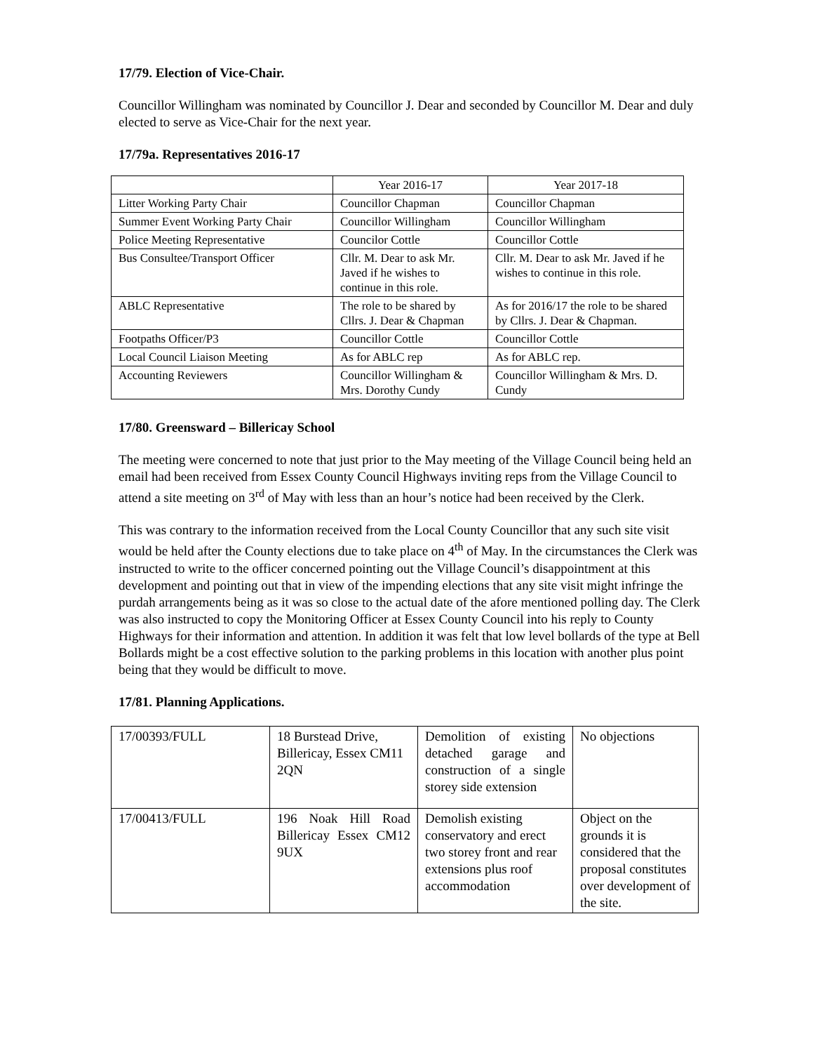17/79. Election of Vice-Chair.
Councillor Willingham was nominated by Councillor J. Dear and seconded by Councillor M. Dear and duly elected to serve as Vice-Chair for the next year.
17/79a. Representatives 2016-17
| | Year 2016-17 | Year 2017-18 |
| Litter Working Party Chair | Councillor Chapman | Councillor Chapman |
| Summer Event Working Party Chair | Councillor Willingham | Councillor Willingham |
| Police Meeting Representative | Councilor Cottle | Councillor Cottle |
| Bus Consultee/Transport Officer | Cllr. M. Dear to ask Mr. Javed if he wishes to continue in this role. | Cllr. M. Dear to ask Mr. Javed if he wishes to continue in this role. |
| ABLC Representative | The role to be shared by Cllrs. J. Dear & Chapman | As for 2016/17 the role to be shared by Cllrs. J. Dear & Chapman. |
| Footpaths Officer/P3 | Councillor Cottle | Councillor Cottle |
| Local Council Liaison Meeting | As for ABLC rep | As for ABLC rep. |
| Accounting Reviewers | Councillor Willingham & Mrs. Dorothy Cundy | Councillor Willingham & Mrs. D. Cundy |
17/80. Greensward – Billericay School
The meeting were concerned to note that just prior to the May meeting of the Village Council being held an email had been received from Essex County Council Highways inviting reps from the Village Council to attend a site meeting on 3<sup>rd</sup> of May with less than an hour’s notice had been received by the Clerk.
This was contrary to the information received from the Local County Councillor that any such site visit would be held after the County elections due to take place on 4<sup>th</sup> of May. In the circumstances the Clerk was instructed to write to the officer concerned pointing out the Village Council’s disappointment at this development and pointing out that in view of the impending elections that any site visit might infringe the purdah arrangements being as it was so close to the actual date of the afore mentioned polling day. The Clerk was also instructed to copy the Monitoring Officer at Essex County Council into his reply to County Highways for their information and attention. In addition it was felt that low level bollards of the type at Bell Bollards might be a cost effective solution to the parking problems in this location with another plus point being that they would be difficult to move.
17/81. Planning Applications.
| 17/00393/FULL | 18 Burstead Drive, Billericay, Essex CM11 2QN | Demolition of existing detached garage and construction of a single storey side extension | No objections |
| 17/00413/FULL | 196 Noak Hill Road Billericay Essex CM12 9UX | Demolish existing conservatory and erect two storey front and rear extensions plus roof accommodation | Object on the grounds it is considered that the proposal constitutes over development of the site. |